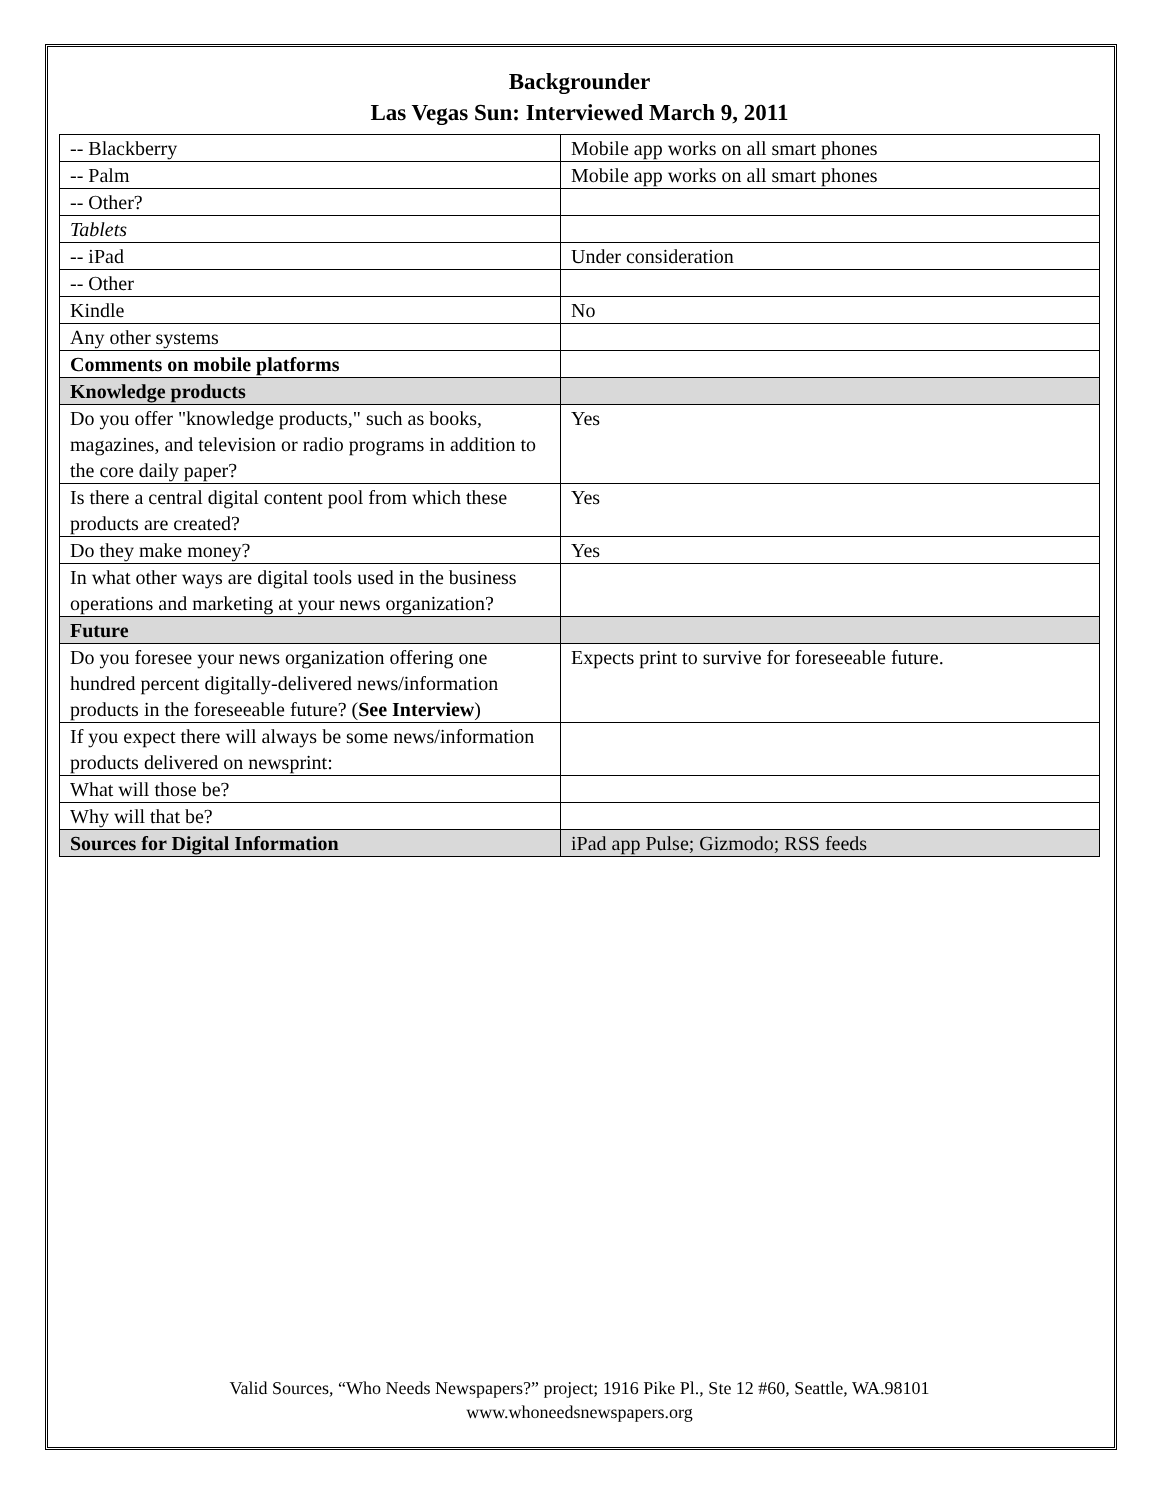Backgrounder
Las Vegas Sun: Interviewed March 9, 2011
| -- Blackberry | Mobile app works on all smart phones |
| -- Palm | Mobile app works on all smart phones |
| -- Other? | |
| Tablets | |
| -- iPad | Under consideration |
| -- Other | |
| Kindle | No |
| Any other systems | |
| Comments on mobile platforms | |
| Knowledge products | |
| Do you offer "knowledge products," such as books, magazines, and television or radio programs in addition to the core daily paper? | Yes |
| Is there a central digital content pool from which these products are created? | Yes |
| Do they make money? | Yes |
| In what other ways are digital tools used in the business operations and marketing at your news organization? | |
| Future | |
| Do you foresee your news organization offering one hundred percent digitally-delivered news/information products in the foreseeable future? ( See Interview ) | Expects print to survive for foreseeable future. |
| If you expect there will always be some news/information products delivered on newsprint: | |
| What will those be? | |
| Why will that be? | |
| Sources for Digital Information | iPad app Pulse; Gizmodo; RSS feeds |
Valid Sources, “Who Needs Newspapers?” project; 1916 Pike Pl., Ste 12 #60, Seattle, WA.98101
www.whoneedsnewspapers.org